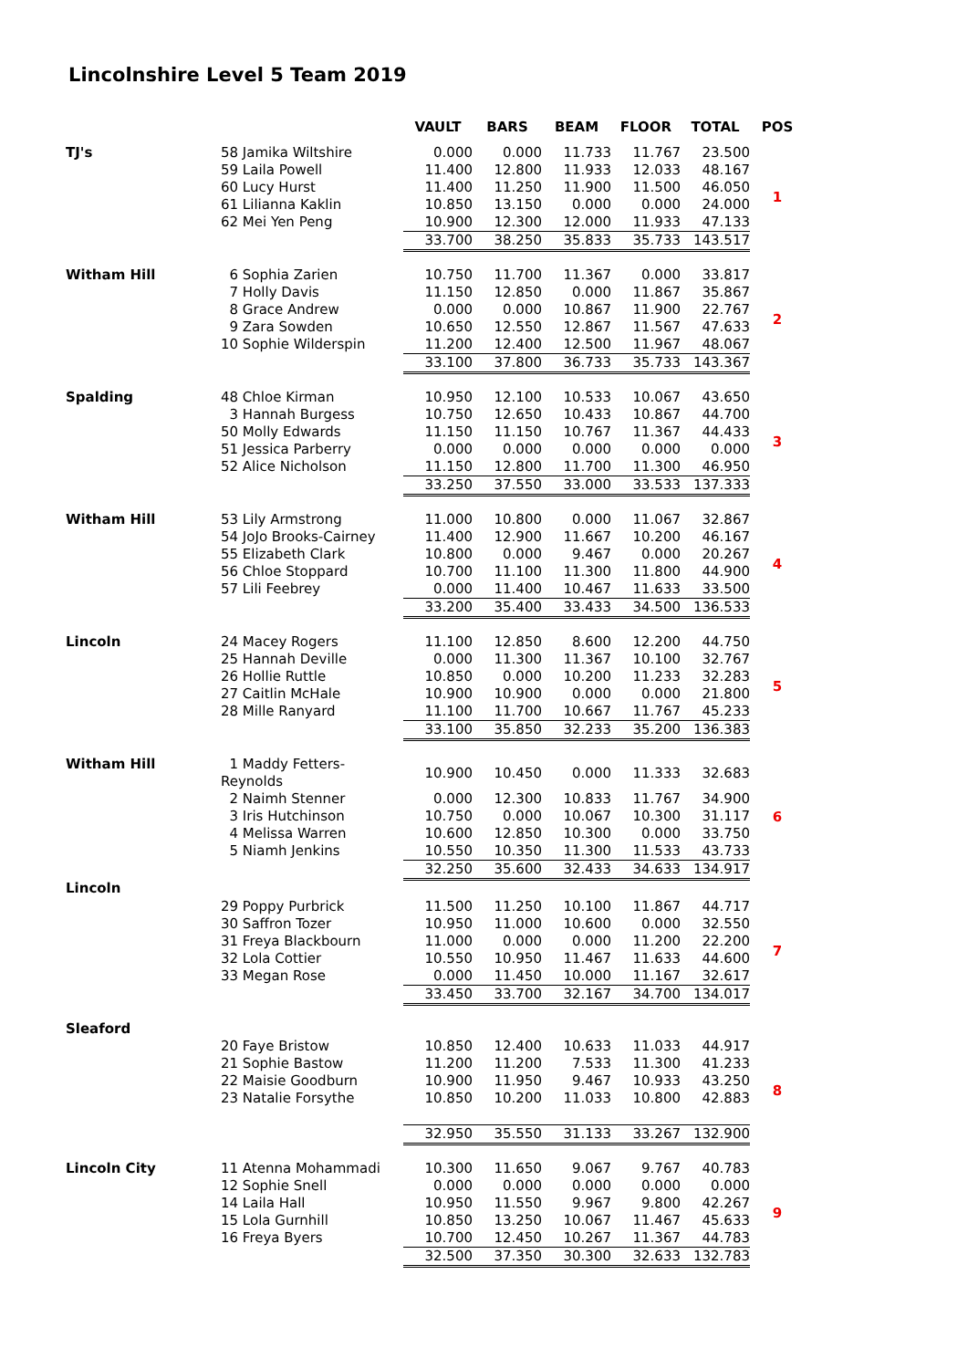Lincolnshire Level 5 Team 2019
| | | VAULT | BARS | BEAM | FLOOR | TOTAL | POS |
| --- | --- | --- | --- | --- | --- | --- | --- |
| TJ's | 58 Jamika Wiltshire | 0.000 | 0.000 | 11.733 | 11.767 | 23.500 | 1 |
| | 59 Laila Powell | 11.400 | 12.800 | 11.933 | 12.033 | 48.167 | |
| | 60 Lucy Hurst | 11.400 | 11.250 | 11.900 | 11.500 | 46.050 | |
| | 61 Lilianna Kaklin | 10.850 | 13.150 | 0.000 | 0.000 | 24.000 | |
| | 62 Mei Yen Peng | 10.900 | 12.300 | 12.000 | 11.933 | 47.133 | |
| | | 33.700 | 38.250 | 35.833 | 35.733 | 143.517 | |
| Witham Hill | 6 Sophia Zarien | 10.750 | 11.700 | 11.367 | 0.000 | 33.817 | 2 |
| | 7 Holly Davis | 11.150 | 12.850 | 0.000 | 11.867 | 35.867 | |
| | 8 Grace Andrew | 0.000 | 0.000 | 10.867 | 11.900 | 22.767 | |
| | 9 Zara Sowden | 10.650 | 12.550 | 12.867 | 11.567 | 47.633 | |
| | 10 Sophie Wilderspin | 11.200 | 12.400 | 12.500 | 11.967 | 48.067 | |
| | | 33.100 | 37.800 | 36.733 | 35.733 | 143.367 | |
| Spalding | 48 Chloe Kirman | 10.950 | 12.100 | 10.533 | 10.067 | 43.650 | 3 |
| | 3 Hannah Burgess | 10.750 | 12.650 | 10.433 | 10.867 | 44.700 | |
| | 50 Molly Edwards | 11.150 | 11.150 | 10.767 | 11.367 | 44.433 | |
| | 51 Jessica Parberry | 0.000 | 0.000 | 0.000 | 0.000 | 0.000 | |
| | 52 Alice Nicholson | 11.150 | 12.800 | 11.700 | 11.300 | 46.950 | |
| | | 33.250 | 37.550 | 33.000 | 33.533 | 137.333 | |
| Witham Hill | 53 Lily Armstrong | 11.000 | 10.800 | 0.000 | 11.067 | 32.867 | 4 |
| | 54 JoJo Brooks-Cairney | 11.400 | 12.900 | 11.667 | 10.200 | 46.167 | |
| | 55 Elizabeth Clark | 10.800 | 0.000 | 9.467 | 0.000 | 20.267 | |
| | 56 Chloe Stoppard | 10.700 | 11.100 | 11.300 | 11.800 | 44.900 | |
| | 57 Lili Feebrey | 0.000 | 11.400 | 10.467 | 11.633 | 33.500 | |
| | | 33.200 | 35.400 | 33.433 | 34.500 | 136.533 | |
| Lincoln | 24 Macey Rogers | 11.100 | 12.850 | 8.600 | 12.200 | 44.750 | 5 |
| | 25 Hannah Deville | 0.000 | 11.300 | 11.367 | 10.100 | 32.767 | |
| | 26 Hollie Ruttle | 10.850 | 0.000 | 10.200 | 11.233 | 32.283 | |
| | 27 Caitlin McHale | 10.900 | 10.900 | 0.000 | 0.000 | 21.800 | |
| | 28 Mille Ranyard | 11.100 | 11.700 | 10.667 | 11.767 | 45.233 | |
| | | 33.100 | 35.850 | 32.233 | 35.200 | 136.383 | |
| Witham Hill | 1 Maddy Fetters-Reynolds | 10.900 | 10.450 | 0.000 | 11.333 | 32.683 | 6 |
| | 2 Naimh Stenner | 0.000 | 12.300 | 10.833 | 11.767 | 34.900 | |
| | 3 Iris Hutchinson | 10.750 | 0.000 | 10.067 | 10.300 | 31.117 | |
| | 4 Melissa Warren | 10.600 | 12.850 | 10.300 | 0.000 | 33.750 | |
| | 5 Niamh Jenkins | 10.550 | 10.350 | 11.300 | 11.533 | 43.733 | |
| | | 32.250 | 35.600 | 32.433 | 34.633 | 134.917 | |
| Lincoln | | | | | | | |
| | 29 Poppy Purbrick | 11.500 | 11.250 | 10.100 | 11.867 | 44.717 | 7 |
| | 30 Saffron Tozer | 10.950 | 11.000 | 10.600 | 0.000 | 32.550 | |
| | 31 Freya Blackbourn | 11.000 | 0.000 | 0.000 | 11.200 | 22.200 | |
| | 32 Lola Cottier | 10.550 | 10.950 | 11.467 | 11.633 | 44.600 | |
| | 33 Megan Rose | 0.000 | 11.450 | 10.000 | 11.167 | 32.617 | |
| | | 33.450 | 33.700 | 32.167 | 34.700 | 134.017 | |
| Sleaford | | | | | | | |
| | 20 Faye Bristow | 10.850 | 12.400 | 10.633 | 11.033 | 44.917 | 8 |
| | 21 Sophie Bastow | 11.200 | 11.200 | 7.533 | 11.300 | 41.233 | |
| | 22 Maisie Goodburn | 10.900 | 11.950 | 9.467 | 10.933 | 43.250 | |
| | 23 Natalie Forsythe | 10.850 | 10.200 | 11.033 | 10.800 | 42.883 | |
| | | 32.950 | 35.550 | 31.133 | 33.267 | 132.900 | |
| Lincoln City | 11 Atenna Mohammadi | 10.300 | 11.650 | 9.067 | 9.767 | 40.783 | 9 |
| | 12 Sophie Snell | 0.000 | 0.000 | 0.000 | 0.000 | 0.000 | |
| | 14 Laila Hall | 10.950 | 11.550 | 9.967 | 9.800 | 42.267 | |
| | 15 Lola Gurnhill | 10.850 | 13.250 | 10.067 | 11.467 | 45.633 | |
| | 16 Freya Byers | 10.700 | 12.450 | 10.267 | 11.367 | 44.783 | |
| | | 32.500 | 37.350 | 30.300 | 32.633 | 132.783 | |